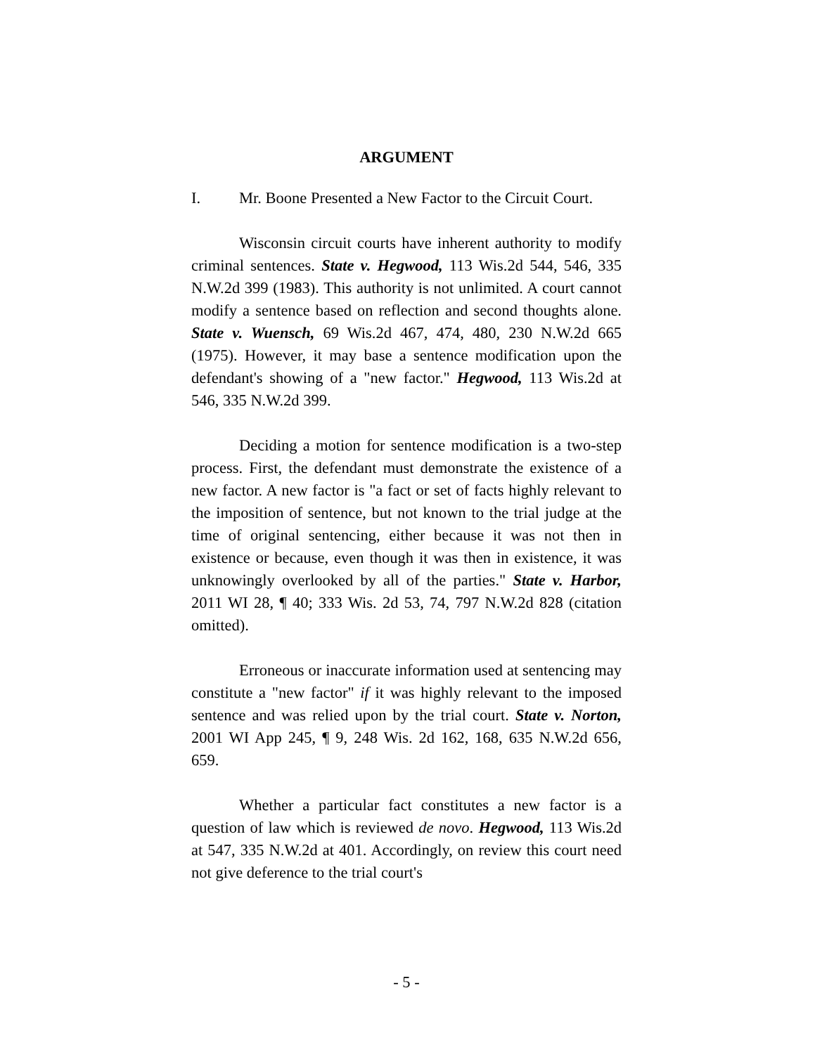ARGUMENT
I. Mr. Boone Presented a New Factor to the Circuit Court.
Wisconsin circuit courts have inherent authority to modify criminal sentences. State v. Hegwood, 113 Wis.2d 544, 546, 335 N.W.2d 399 (1983). This authority is not unlimited. A court cannot modify a sentence based on reflection and second thoughts alone. State v. Wuensch, 69 Wis.2d 467, 474, 480, 230 N.W.2d 665 (1975). However, it may base a sentence modification upon the defendant's showing of a "new factor." Hegwood, 113 Wis.2d at 546, 335 N.W.2d 399.
Deciding a motion for sentence modification is a two-step process. First, the defendant must demonstrate the existence of a new factor. A new factor is "a fact or set of facts highly relevant to the imposition of sentence, but not known to the trial judge at the time of original sentencing, either because it was not then in existence or because, even though it was then in existence, it was unknowingly overlooked by all of the parties." State v. Harbor, 2011 WI 28, ¶ 40; 333 Wis. 2d 53, 74, 797 N.W.2d 828 (citation omitted).
Erroneous or inaccurate information used at sentencing may constitute a "new factor" if it was highly relevant to the imposed sentence and was relied upon by the trial court. State v. Norton, 2001 WI App 245, ¶ 9, 248 Wis. 2d 162, 168, 635 N.W.2d 656, 659.
Whether a particular fact constitutes a new factor is a question of law which is reviewed de novo. Hegwood, 113 Wis.2d at 547, 335 N.W.2d at 401. Accordingly, on review this court need not give deference to the trial court's
- 5 -